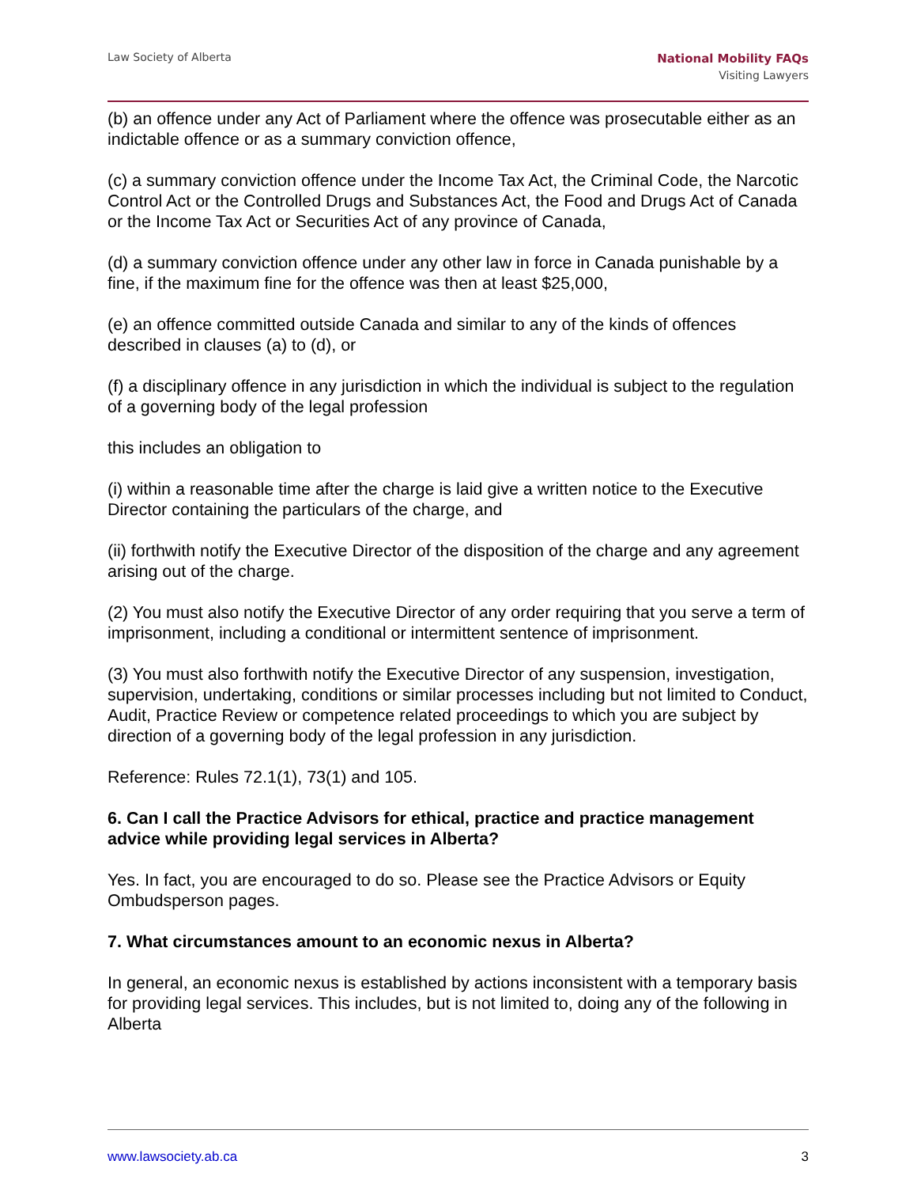Law Society of Alberta
National Mobility FAQs
Visiting Lawyers
(b) an offence under any Act of Parliament where the offence was prosecutable either as an indictable offence or as a summary conviction offence,
(c) a summary conviction offence under the Income Tax Act, the Criminal Code, the Narcotic Control Act or the Controlled Drugs and Substances Act, the Food and Drugs Act of Canada or the Income Tax Act or Securities Act of any province of Canada,
(d) a summary conviction offence under any other law in force in Canada punishable by a fine, if the maximum fine for the offence was then at least $25,000,
(e) an offence committed outside Canada and similar to any of the kinds of offences described in clauses (a) to (d), or
(f) a disciplinary offence in any jurisdiction in which the individual is subject to the regulation of a governing body of the legal profession
this includes an obligation to
(i) within a reasonable time after the charge is laid give a written notice to the Executive Director containing the particulars of the charge, and
(ii) forthwith notify the Executive Director of the disposition of the charge and any agreement arising out of the charge.
(2) You must also notify the Executive Director of any order requiring that you serve a term of imprisonment, including a conditional or intermittent sentence of imprisonment.
(3) You must also forthwith notify the Executive Director of any suspension, investigation, supervision, undertaking, conditions or similar processes including but not limited to Conduct, Audit, Practice Review or competence related proceedings to which you are subject by direction of a governing body of the legal profession in any jurisdiction.
Reference: Rules 72.1(1), 73(1) and 105.
6. Can I call the Practice Advisors for ethical, practice and practice management advice while providing legal services in Alberta?
Yes. In fact, you are encouraged to do so. Please see the Practice Advisors or Equity Ombudsperson pages.
7. What circumstances amount to an economic nexus in Alberta?
In general, an economic nexus is established by actions inconsistent with a temporary basis for providing legal services. This includes, but is not limited to, doing any of the following in Alberta
www.lawsociety.ab.ca 3